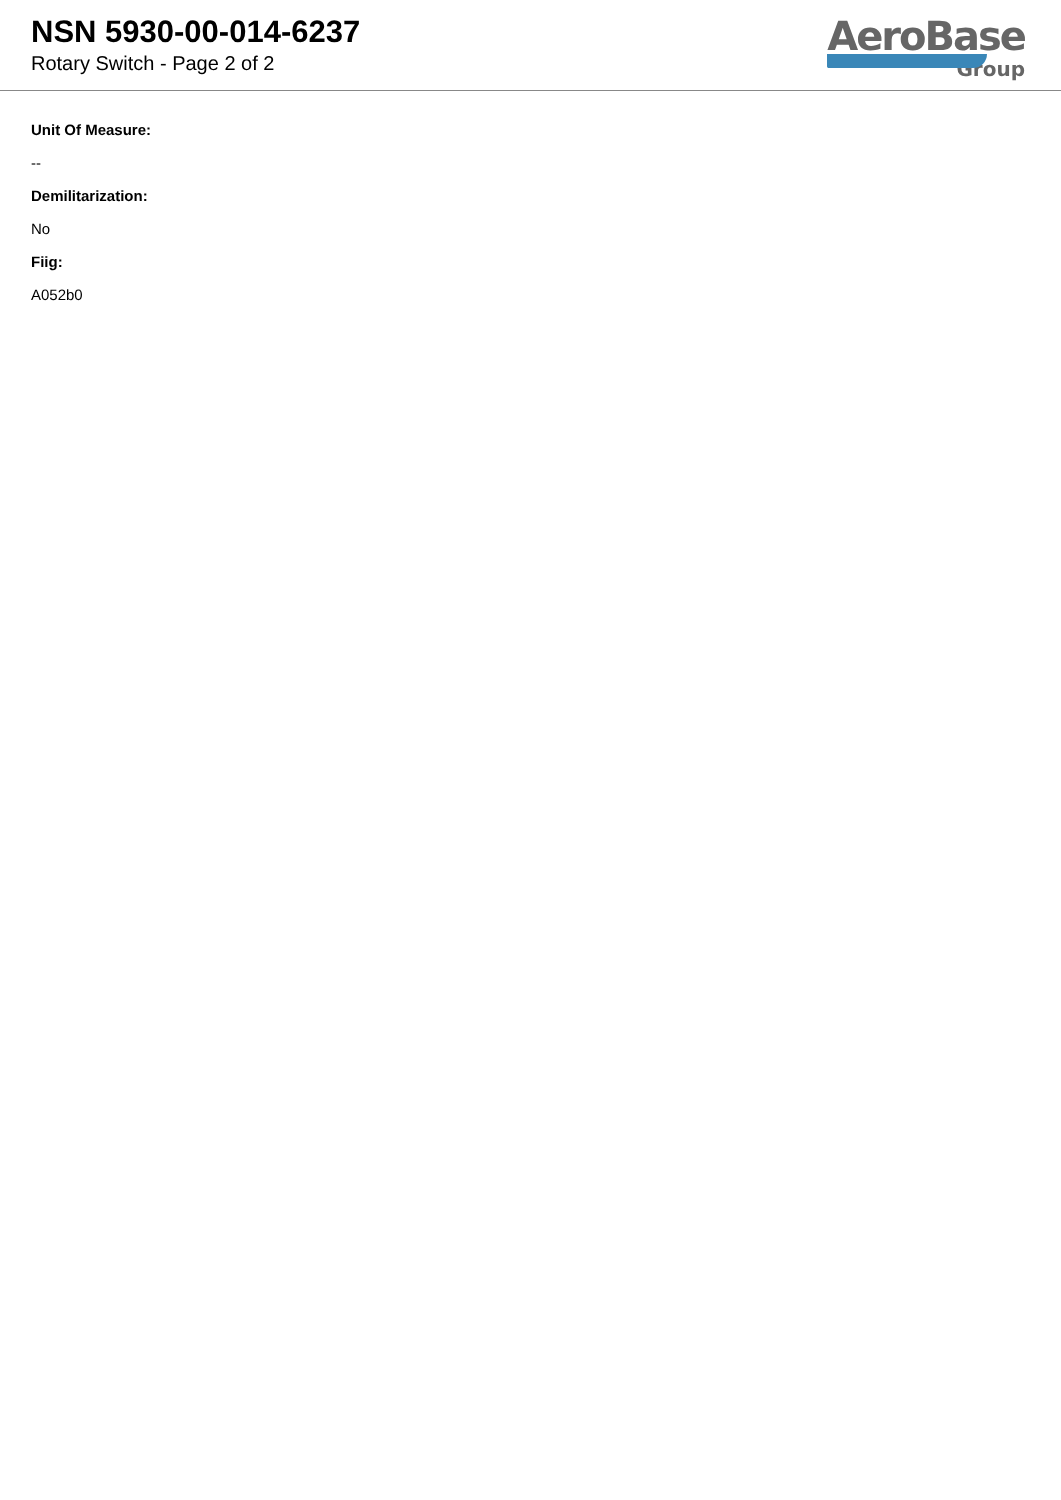NSN 5930-00-014-6237
Rotary Switch - Page 2 of 2
AeroBase
Group
Unit Of Measure:
--
Demilitarization:
No
Fiig:
A052b0